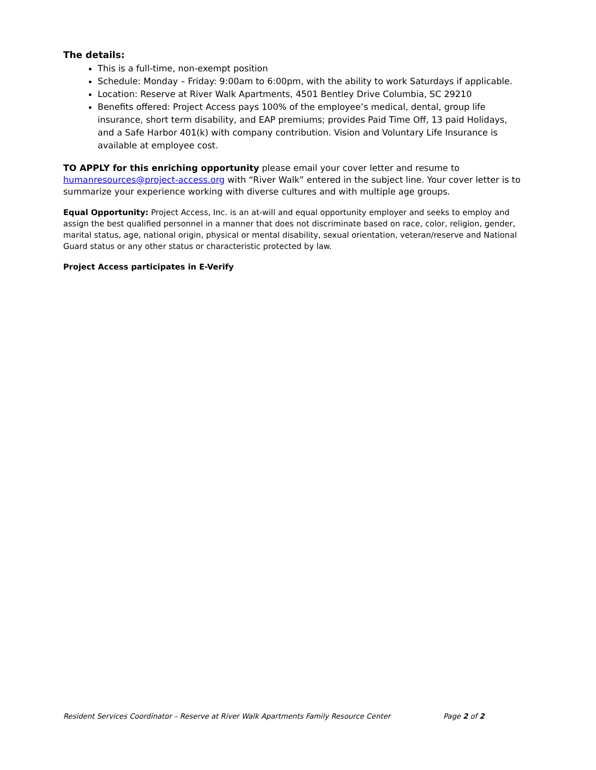The details:
This is a full-time, non-exempt position
Schedule: Monday – Friday: 9:00am to 6:00pm, with the ability to work Saturdays if applicable.
Location: Reserve at River Walk Apartments, 4501 Bentley Drive Columbia, SC 29210
Benefits offered: Project Access pays 100% of the employee’s medical, dental, group life insurance, short term disability, and EAP premiums; provides Paid Time Off, 13 paid Holidays, and a Safe Harbor 401(k) with company contribution. Vision and Voluntary Life Insurance is available at employee cost.
TO APPLY for this enriching opportunity please email your cover letter and resume to humanresources@project-access.org with “River Walk” entered in the subject line. Your cover letter is to summarize your experience working with diverse cultures and with multiple age groups.
Equal Opportunity: Project Access, Inc. is an at-will and equal opportunity employer and seeks to employ and assign the best qualified personnel in a manner that does not discriminate based on race, color, religion, gender, marital status, age, national origin, physical or mental disability, sexual orientation, veteran/reserve and National Guard status or any other status or characteristic protected by law.
Project Access participates in E-Verify
Resident Services Coordinator – Reserve at River Walk Apartments Family Resource Center Page 2 of 2